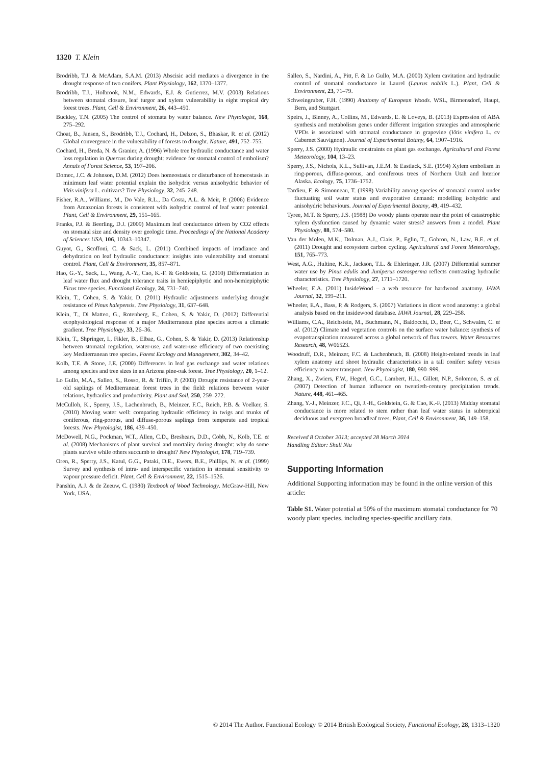1320 T. Klein
Brodribb, T.J. & McAdam, S.A.M. (2013) Abscisic acid mediates a divergence in the drought response of two conifers. Plant Physiology, 162, 1370–1377.
Brodribb, T.J., Holbrook, N.M., Edwards, E.J. & Gutierrez, M.V. (2003) Relations between stomatal closure, leaf turgor and xylem vulnerability in eight tropical dry forest trees. Plant, Cell & Environment, 26, 443–450.
Buckley, T.N. (2005) The control of stomata by water balance. New Phytologist, 168, 275–292.
Choat, B., Jansen, S., Brodribb, T.J., Cochard, H., Delzon, S., Bhaskar, R. et al. (2012) Global convergence in the vulnerability of forests to drought. Nature, 491, 752–755.
Cochard, H., Breda, N. & Granier, A. (1996) Whole tree hydraulic conductance and water loss regulation in Quercus during drought: evidence for stomatal control of embolism? Annals of Forest Science, 53, 197–206.
Domec, J.C. & Johnson, D.M. (2012) Does homeostasis or disturbance of homeostasis in minimum leaf water potential explain the isohydric versus anisohydric behavior of Vitis vinifera L. cultivars? Tree Physiology, 32, 245–248.
Fisher, R.A., Williams, M., Do Vale, R.L., Da Costa, A.L. & Meir, P. (2006) Evidence from Amazonian forests is consistent with isohydric control of leaf water potential. Plant, Cell & Environment, 29, 151–165.
Franks, P.J. & Beerling, D.J. (2009) Maximum leaf conductance driven by CO2 effects on stomatal size and density over geologic time. Proceedings of the National Academy of Sciences USA, 106, 10343–10347.
Guyot, G., Scoffoni, C. & Sack, L. (2011) Combined impacts of irradiance and dehydration on leaf hydraulic conductance: insights into vulnerability and stomatal control. Plant, Cell & Environment, 35, 857–871.
Hao, G.-Y., Sack, L., Wang, A.-Y., Cao, K.-F. & Goldstein, G. (2010) Differentiation in leaf water flux and drought tolerance traits in hemiepiphytic and non-hemiepiphytic Ficus tree species. Functional Ecology, 24, 731–740.
Klein, T., Cohen, S. & Yakir, D. (2011) Hydraulic adjustments underlying drought resistance of Pinus halepensis. Tree Physiology, 31, 637–648.
Klein, T., Di Matteo, G., Rotenberg, E., Cohen, S. & Yakir, D. (2012) Differential ecophysiological response of a major Mediterranean pine species across a climatic gradient. Tree Physiology, 33, 26–36.
Klein, T., Shpringer, I., Fikler, B., Elbaz, G., Cohen, S. & Yakir, D. (2013) Relationship between stomatal regulation, water-use, and water-use efficiency of two coexisting key Mediterranean tree species. Forest Ecology and Management, 302, 34–42.
Kolb, T.E. & Stone, J.E. (2000) Differences in leaf gas exchange and water relations among species and tree sizes in an Arizona pine-oak forest. Tree Physiology, 20, 1–12.
Lo Gullo, M.A., Salleo, S., Rosso, R. & Trifilo, P. (2003) Drought resistance of 2-year-old saplings of Mediterranean forest trees in the field: relations between water relations, hydraulics and productivity. Plant and Soil, 250, 259–272.
McCulloh, K., Sperry, J.S., Lachenbruch, B., Meinzer, F.C., Reich, P.B. & Voelker, S. (2010) Moving water well: comparing hydraulic efficiency in twigs and trunks of coniferous, ring-porous, and diffuse-porous saplings from temperate and tropical forests. New Phytologist, 186, 439–450.
McDowell, N.G., Pockman, W.T., Allen, C.D., Breshears, D.D., Cobb, N., Kolb, T.E. et al. (2008) Mechanisms of plant survival and mortality during drought: why do some plants survive while others succumb to drought? New Phytologist, 178, 719–739.
Oren, R., Sperry, J.S., Katul, G.G., Pataki, D.E., Ewers, B.E., Phillips, N. et al. (1999) Survey and synthesis of intra- and interspecific variation in stomatal sensitivity to vapour pressure deficit. Plant, Cell & Environment, 22, 1515–1526.
Panshin, A.J. & de Zeeuw, C. (1980) Textbook of Wood Technology. McGraw-Hill, New York, USA.
Salleo, S., Nardini, A., Pitt, F. & Lo Gullo, M.A. (2000) Xylem cavitation and hydraulic control of stomatal conductance in Laurel (Laurus nobilis L.). Plant, Cell & Environment, 23, 71–79.
Schweingruber, F.H. (1990) Anatomy of European Woods. WSL, Birmensdorf, Haupt, Bern, and Stuttgart.
Speirs, J., Binney, A., Collins, M., Edwards, E. & Loveys, B. (2013) Expression of ABA synthesis and metabolism genes under different irrigation strategies and atmospheric VPDs is associated with stomatal conductance in grapevine (Vitis vinifera L. cv Cabernet Sauvignon). Journal of Experimental Botany, 64, 1907–1916.
Sperry, J.S. (2000) Hydraulic constraints on plant gas exchange. Agricultural and Forest Meteorology, 104, 13–23.
Sperry, J.S., Nichols, K.L., Sullivan, J.E.M. & Eastlack, S.E. (1994) Xylem embolism in ring-porous, diffuse-porous, and coniferous trees of Northern Utah and Interior Alaska. Ecology, 75, 1736–1752.
Tardieu, F. & Simonneau, T. (1998) Variability among species of stomatal control under fluctuating soil water status and evaporative demand: modelling isohydric and anisohydric behaviours. Journal of Experimental Botany, 49, 419–432.
Tyree, M.T. & Sperry, J.S. (1988) Do woody plants operate near the point of catastrophic xylem dysfunction caused by dynamic water stress? answers from a model. Plant Physiology, 88, 574–580.
Van der Molen, M.K., Dolman, A.J., Ciais, P., Eglin, T., Gobron, N., Law, B.E. et al. (2011) Drought and ecosystem carbon cycling. Agricultural and Forest Meteorology, 151, 765–773.
West, A.G., Hultine, K.R., Jackson, T.L. & Ehleringer, J.R. (2007) Differential summer water use by Pinus edulis and Juniperus osteosperma reflects contrasting hydraulic characteristics. Tree Physiology, 27, 1711–1720.
Wheeler, E.A. (2011) InsideWood – a web resource for hardwood anatomy. IAWA Journal, 32, 199–211.
Wheeler, E.A., Bass, P. & Rodgers, S. (2007) Variations in dicot wood anatomy: a global analysis based on the insidewood database. IAWA Journal, 28, 229–258.
Williams, C.A., Reichstein, M., Buchmann, N., Baldocchi, D., Beer, C., Schwalm, C. et al. (2012) Climate and vegetation controls on the surface water balance: synthesis of evapotranspiration measured across a global network of flux towers. Water Resources Research, 48, W06523.
Woodruff, D.R., Meinzer, F.C. & Lachenbruch, B. (2008) Height-related trends in leaf xylem anatomy and shoot hydraulic characteristics in a tall conifer: safety versus efficiency in water transport. New Phytologist, 180, 990–999.
Zhang, X., Zwiers, F.W., Hegerl, G.C., Lambert, H.L., Gillett, N.P., Solomon, S. et al. (2007) Detection of human influence on twentieth-century precipitation trends. Nature, 448, 461–465.
Zhang, Y.-J., Meinzer, F.C., Qi, J.-H., Goldstein, G. & Cao, K.-F. (2013) Midday stomatal conductance is more related to stem rather than leaf water status in subtropical deciduous and evergreen broadleaf trees. Plant, Cell & Environment, 36, 149–158.
Received 8 October 2013; accepted 28 March 2014
Handling Editor: Shuli Niu
Supporting Information
Additional Supporting information may be found in the online version of this article:
Table S1. Water potential at 50% of the maximum stomatal conductance for 70 woody plant species, including species-specific ancillary data.
© 2014 The Author. Functional Ecology © 2014 British Ecological Society, Functional Ecology, 28, 1313–1320